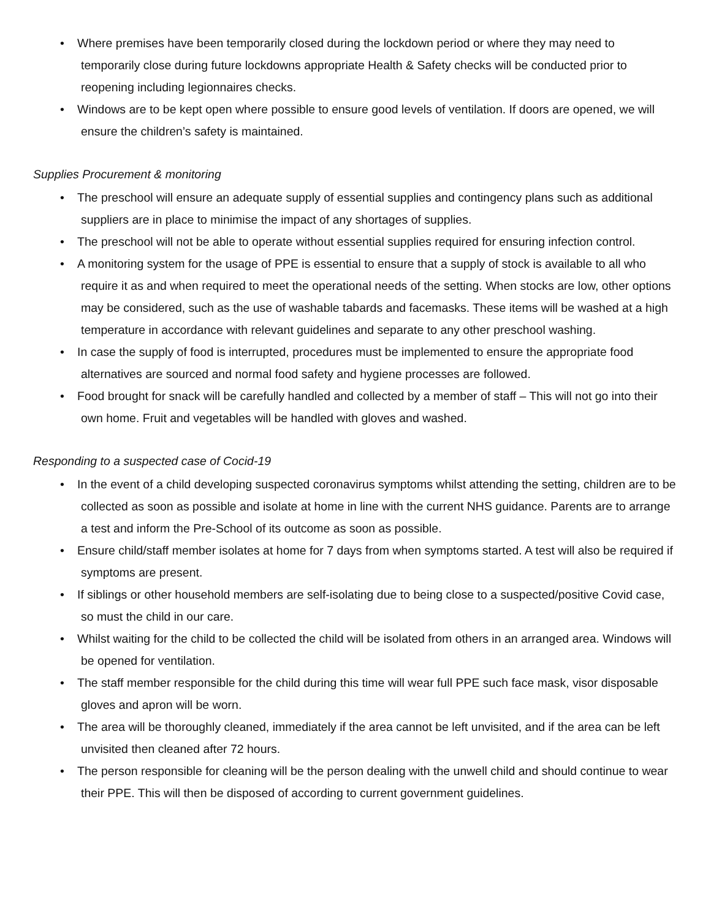• Where premises have been temporarily closed during the lockdown period or where they may need to temporarily close during future lockdowns appropriate Health & Safety checks will be conducted prior to reopening including legionnaires checks.
• Windows are to be kept open where possible to ensure good levels of ventilation. If doors are opened, we will ensure the children’s safety is maintained.
Supplies Procurement & monitoring
• The preschool will ensure an adequate supply of essential supplies and contingency plans such as additional suppliers are in place to minimise the impact of any shortages of supplies.
• The preschool will not be able to operate without essential supplies required for ensuring infection control.
• A monitoring system for the usage of PPE is essential to ensure that a supply of stock is available to all who require it as and when required to meet the operational needs of the setting. When stocks are low, other options may be considered, such as the use of washable tabards and facemasks. These items will be washed at a high temperature in accordance with relevant guidelines and separate to any other preschool washing.
• In case the supply of food is interrupted, procedures must be implemented to ensure the appropriate food alternatives are sourced and normal food safety and hygiene processes are followed.
• Food brought for snack will be carefully handled and collected by a member of staff – This will not go into their own home. Fruit and vegetables will be handled with gloves and washed.
Responding to a suspected case of Cocid-19
• In the event of a child developing suspected coronavirus symptoms whilst attending the setting, children are to be collected as soon as possible and isolate at home in line with the current NHS guidance. Parents are to arrange a test and inform the Pre-School of its outcome as soon as possible.
• Ensure child/staff member isolates at home for 7 days from when symptoms started. A test will also be required if symptoms are present.
• If siblings or other household members are self-isolating due to being close to a suspected/positive Covid case, so must the child in our care.
• Whilst waiting for the child to be collected the child will be isolated from others in an arranged area. Windows will be opened for ventilation.
• The staff member responsible for the child during this time will wear full PPE such face mask, visor disposable gloves and apron will be worn.
• The area will be thoroughly cleaned, immediately if the area cannot be left unvisited, and if the area can be left unvisited then cleaned after 72 hours.
• The person responsible for cleaning will be the person dealing with the unwell child and should continue to wear their PPE. This will then be disposed of according to current government guidelines.